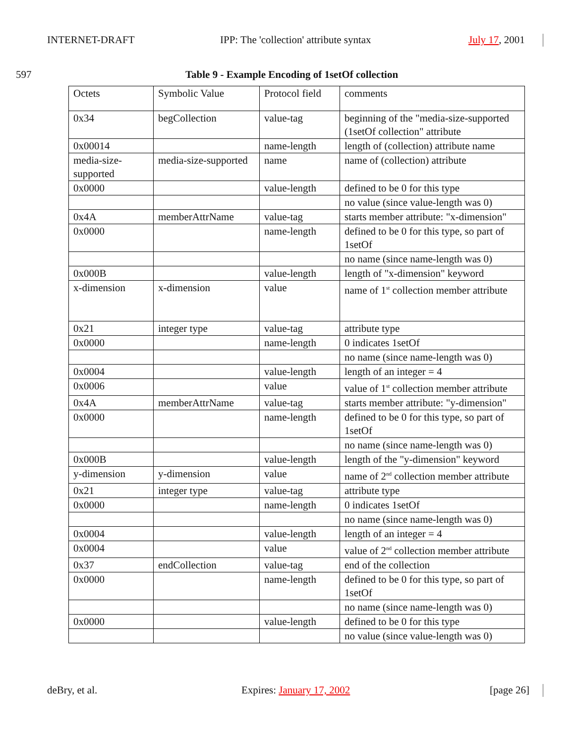INTERNET-DRAFT
IPP: The 'collection' attribute syntax
July 17, 2001
597
Table 9 - Example Encoding of 1setOf collection
| Octets | Symbolic Value | Protocol field | comments |
| 0x34 | begCollection | value-tag | beginning of the "media-size-supported (1setOf collection" attribute |
| 0x00014 | | name-length | length of (collection) attribute name |
| media-size-supported | media-size-supported | name | name of (collection) attribute |
| 0x0000 | | value-length | defined to be 0 for this type |
| | | | no value (since value-length was 0) |
| 0x4A | memberAttrName | value-tag | starts member attribute: "x-dimension" |
| 0x0000 | | name-length | defined to be 0 for this type, so part of 1setOf |
| | | | no name (since name-length was 0) |
| 0x000B | | value-length | length of "x-dimension" keyword |
| x-dimension | x-dimension | value | name of 1<sup>st</sup> collection member attribute |
| 0x21 | integer type | value-tag | attribute type |
| 0x0000 | | name-length | 0 indicates 1setOf |
| | | | no name (since name-length was 0) |
| 0x0004 | | value-length | length of an integer = 4 |
| 0x0006 | | value | value of 1<sup>st</sup> collection member attribute |
| 0x4A | memberAttrName | value-tag | starts member attribute: "y-dimension" |
| 0x0000 | | name-length | defined to be 0 for this type, so part of 1setOf |
| | | | no name (since name-length was 0) |
| 0x000B | | value-length | length of the "y-dimension" keyword |
| y-dimension | y-dimension | value | name of 2<sup>nd</sup> collection member attribute |
| 0x21 | integer type | value-tag | attribute type |
| 0x0000 | | name-length | 0 indicates 1setOf |
| | | | no name (since name-length was 0) |
| 0x0004 | | value-length | length of an integer = 4 |
| 0x0004 | | value | value of 2<sup>nd</sup> collection member attribute |
| 0x37 | endCollection | value-tag | end of the collection |
| 0x0000 | | name-length | defined to be 0 for this type, so part of 1setOf |
| | | | no name (since name-length was 0) |
| 0x0000 | | value-length | defined to be 0 for this type |
| | | | no value (since value-length was 0) |
deBry, et al. Expires: January 17, 2002 [page 26]